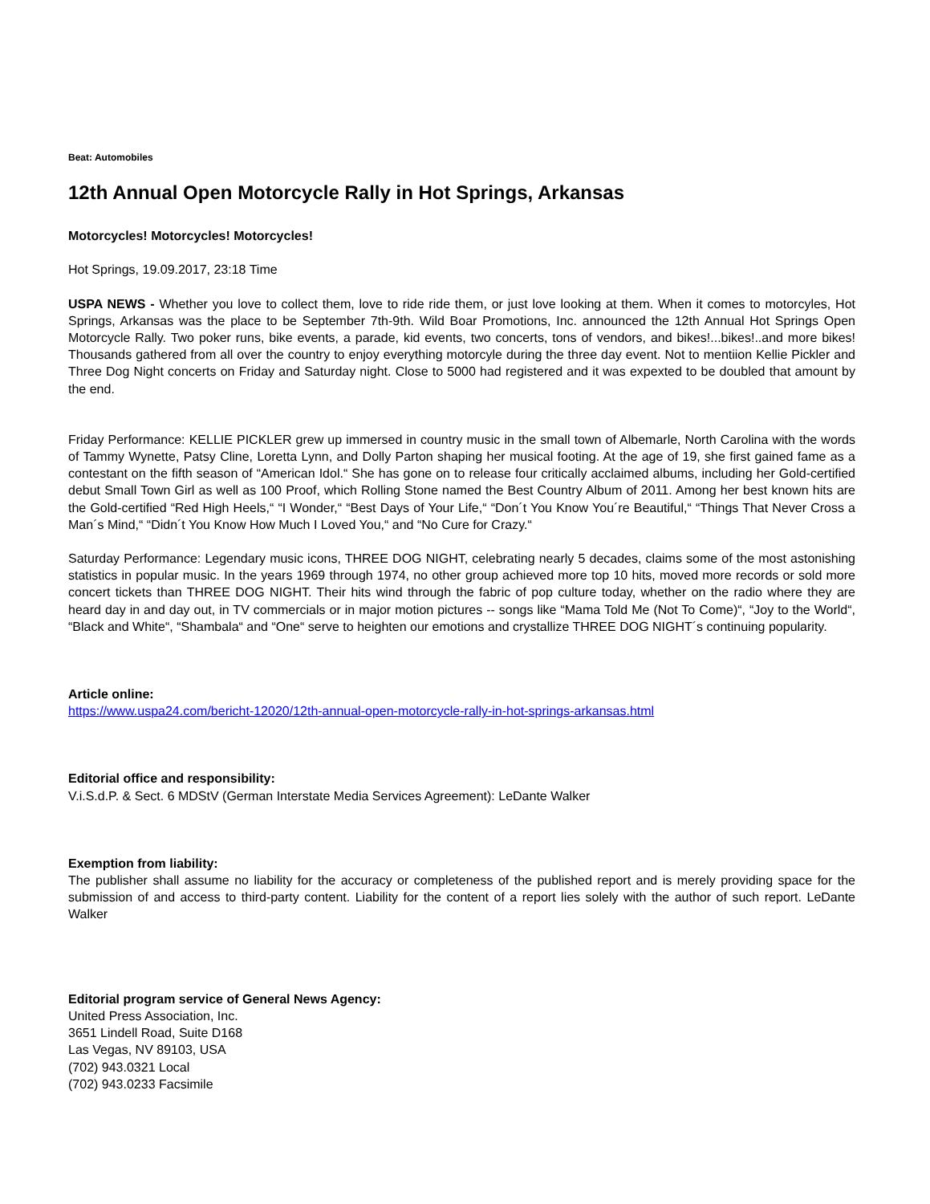Beat: Automobiles
12th Annual Open Motorcycle Rally in Hot Springs, Arkansas
Motorcycles! Motorcycles! Motorcycles!
Hot Springs, 19.09.2017, 23:18 Time
USPA NEWS - Whether you love to collect them, love to ride ride them, or just love looking at them. When it comes to motorcyles, Hot Springs, Arkansas was the place to be September 7th-9th. Wild Boar Promotions, Inc. announced the 12th Annual Hot Springs Open Motorcycle Rally. Two poker runs, bike events, a parade, kid events, two concerts, tons of vendors, and bikes!...bikes!..and more bikes! Thousands gathered from all over the country to enjoy everything motorcyle during the three day event. Not to mentiion Kellie Pickler and Three Dog Night concerts on Friday and Saturday night. Close to 5000 had registered and it was expexted to be doubled that amount by the end.
Friday Performance: KELLIE PICKLER grew up immersed in country music in the small town of Albemarle, North Carolina with the words of Tammy Wynette, Patsy Cline, Loretta Lynn, and Dolly Parton shaping her musical footing. At the age of 19, she first gained fame as a contestant on the fifth season of “American Idol.“ She has gone on to release four critically acclaimed albums, including her Gold-certified debut Small Town Girl as well as 100 Proof, which Rolling Stone named the Best Country Album of 2011. Among her best known hits are the Gold-certified “Red High Heels,“ “I Wonder,“ “Best Days of Your Life,“ “Don´t You Know You´re Beautiful,“ “Things That Never Cross a Man´s Mind,“ “Didn´t You Know How Much I Loved You,“ and “No Cure for Crazy.“
Saturday Performance: Legendary music icons, THREE DOG NIGHT, celebrating nearly 5 decades, claims some of the most astonishing statistics in popular music. In the years 1969 through 1974, no other group achieved more top 10 hits, moved more records or sold more concert tickets than THREE DOG NIGHT. Their hits wind through the fabric of pop culture today, whether on the radio where they are heard day in and day out, in TV commercials or in major motion pictures -- songs like “Mama Told Me (Not To Come)“, “Joy to the World“, “Black and White“, “Shambala“ and “One“ serve to heighten our emotions and crystallize THREE DOG NIGHT´s continuing popularity.
Article online:
https://www.uspa24.com/bericht-12020/12th-annual-open-motorcycle-rally-in-hot-springs-arkansas.html
Editorial office and responsibility:
V.i.S.d.P. & Sect. 6 MDStV (German Interstate Media Services Agreement): LeDante Walker
Exemption from liability:
The publisher shall assume no liability for the accuracy or completeness of the published report and is merely providing space for the submission of and access to third-party content. Liability for the content of a report lies solely with the author of such report. LeDante Walker
Editorial program service of General News Agency:
United Press Association, Inc.
3651 Lindell Road, Suite D168
Las Vegas, NV 89103, USA
(702) 943.0321 Local
(702) 943.0233 Facsimile